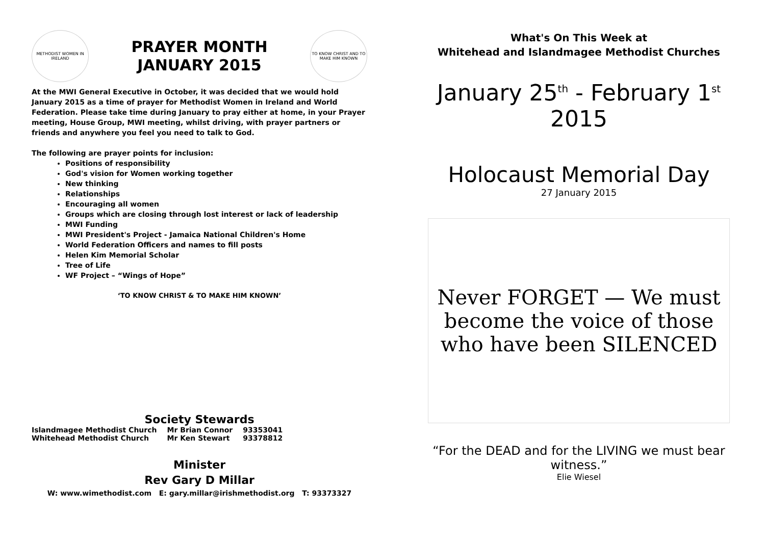METHODIST WOMEN IN IRELAND
PRAYER MONTH
JANUARY 2015
TO KNOW CHRIST AND TO MAKE HIM KNOWN
At the MWI General Executive in October, it was decided that we would hold January 2015 as a time of prayer for Methodist Women in Ireland and World Federation. Please take time during January to pray either at home, in your Prayer meeting, House Group, MWI meeting, whilst driving, with prayer partners or friends and anywhere you feel you need to talk to God.
The following are prayer points for inclusion:
Positions of responsibility
God's vision for Women working together
New thinking
Relationships
Encouraging all women
Groups which are closing through lost interest or lack of leadership
MWI Funding
MWI President's Project - Jamaica National Children's Home
World Federation Officers and names to fill posts
Helen Kim Memorial Scholar
Tree of Life
WF Project – “Wings of Hope”
‘TO KNOW CHRIST & TO MAKE HIM KNOWN’
Society Stewards
| Islandmagee Methodist Church | Mr Brian Connor | 93353041 |
| Whitehead Methodist Church | Mr Ken Stewart | 93378812 |
Minister
Rev Gary D Millar
W: www.wimethodist.com E: gary.millar@irishmethodist.org T: 93373327
What's On This Week at
Whitehead and Islandmagee Methodist Churches
January 25<sup>th</sup> - February 1<sup>st</sup> 2015
Holocaust Memorial Day
27 January 2015
Never FORGET — We must become the voice of those who have been SILENCED
“For the DEAD and for the LIVING we must bear witness.”
Elie Wiesel